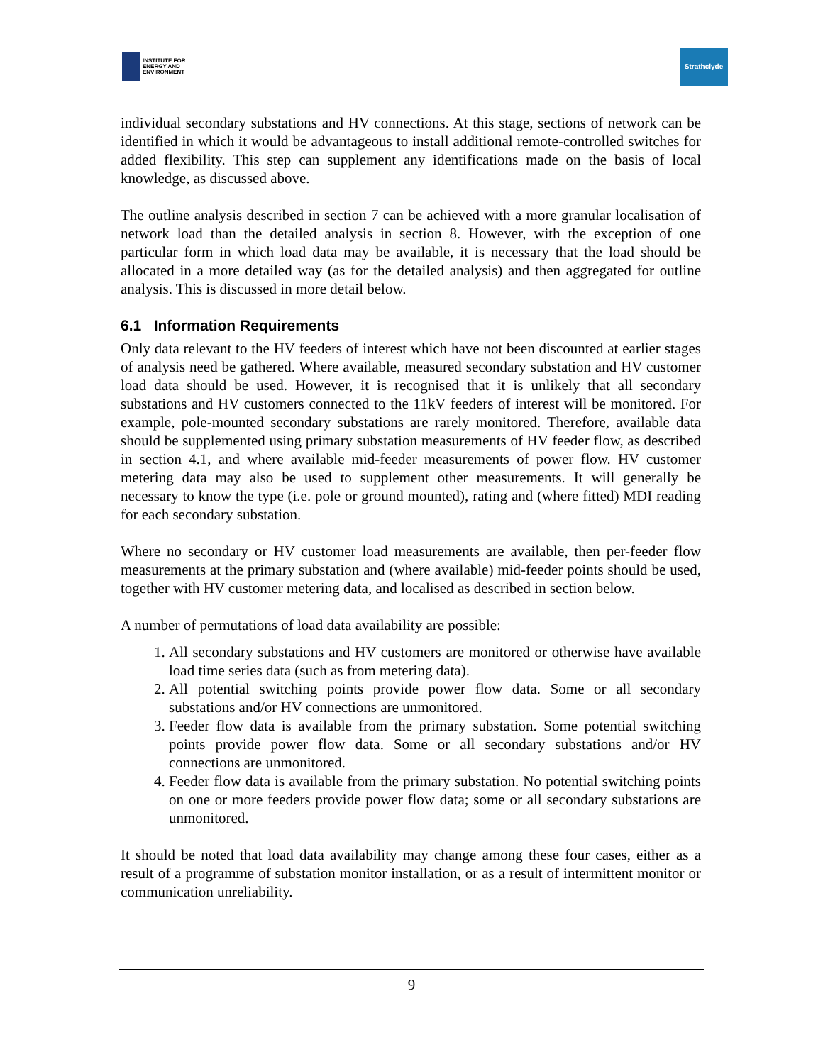INSTITUTE FOR
ENERGY AND
ENVIRONMENT
Strathclyde
individual secondary substations and HV connections. At this stage, sections of network can be identified in which it would be advantageous to install additional remote-controlled switches for added flexibility. This step can supplement any identifications made on the basis of local knowledge, as discussed above.
The outline analysis described in section 7 can be achieved with a more granular localisation of network load than the detailed analysis in section 8. However, with the exception of one particular form in which load data may be available, it is necessary that the load should be allocated in a more detailed way (as for the detailed analysis) and then aggregated for outline analysis. This is discussed in more detail below.
6.1 Information Requirements
Only data relevant to the HV feeders of interest which have not been discounted at earlier stages of analysis need be gathered. Where available, measured secondary substation and HV customer load data should be used. However, it is recognised that it is unlikely that all secondary substations and HV customers connected to the 11kV feeders of interest will be monitored. For example, pole-mounted secondary substations are rarely monitored. Therefore, available data should be supplemented using primary substation measurements of HV feeder flow, as described in section 4.1, and where available mid-feeder measurements of power flow. HV customer metering data may also be used to supplement other measurements. It will generally be necessary to know the type (i.e. pole or ground mounted), rating and (where fitted) MDI reading for each secondary substation.
Where no secondary or HV customer load measurements are available, then per-feeder flow measurements at the primary substation and (where available) mid-feeder points should be used, together with HV customer metering data, and localised as described in section below.
A number of permutations of load data availability are possible:
1. All secondary substations and HV customers are monitored or otherwise have available load time series data (such as from metering data).
2. All potential switching points provide power flow data. Some or all secondary substations and/or HV connections are unmonitored.
3. Feeder flow data is available from the primary substation. Some potential switching points provide power flow data. Some or all secondary substations and/or HV connections are unmonitored.
4. Feeder flow data is available from the primary substation. No potential switching points on one or more feeders provide power flow data; some or all secondary substations are unmonitored.
It should be noted that load data availability may change among these four cases, either as a result of a programme of substation monitor installation, or as a result of intermittent monitor or communication unreliability.
9